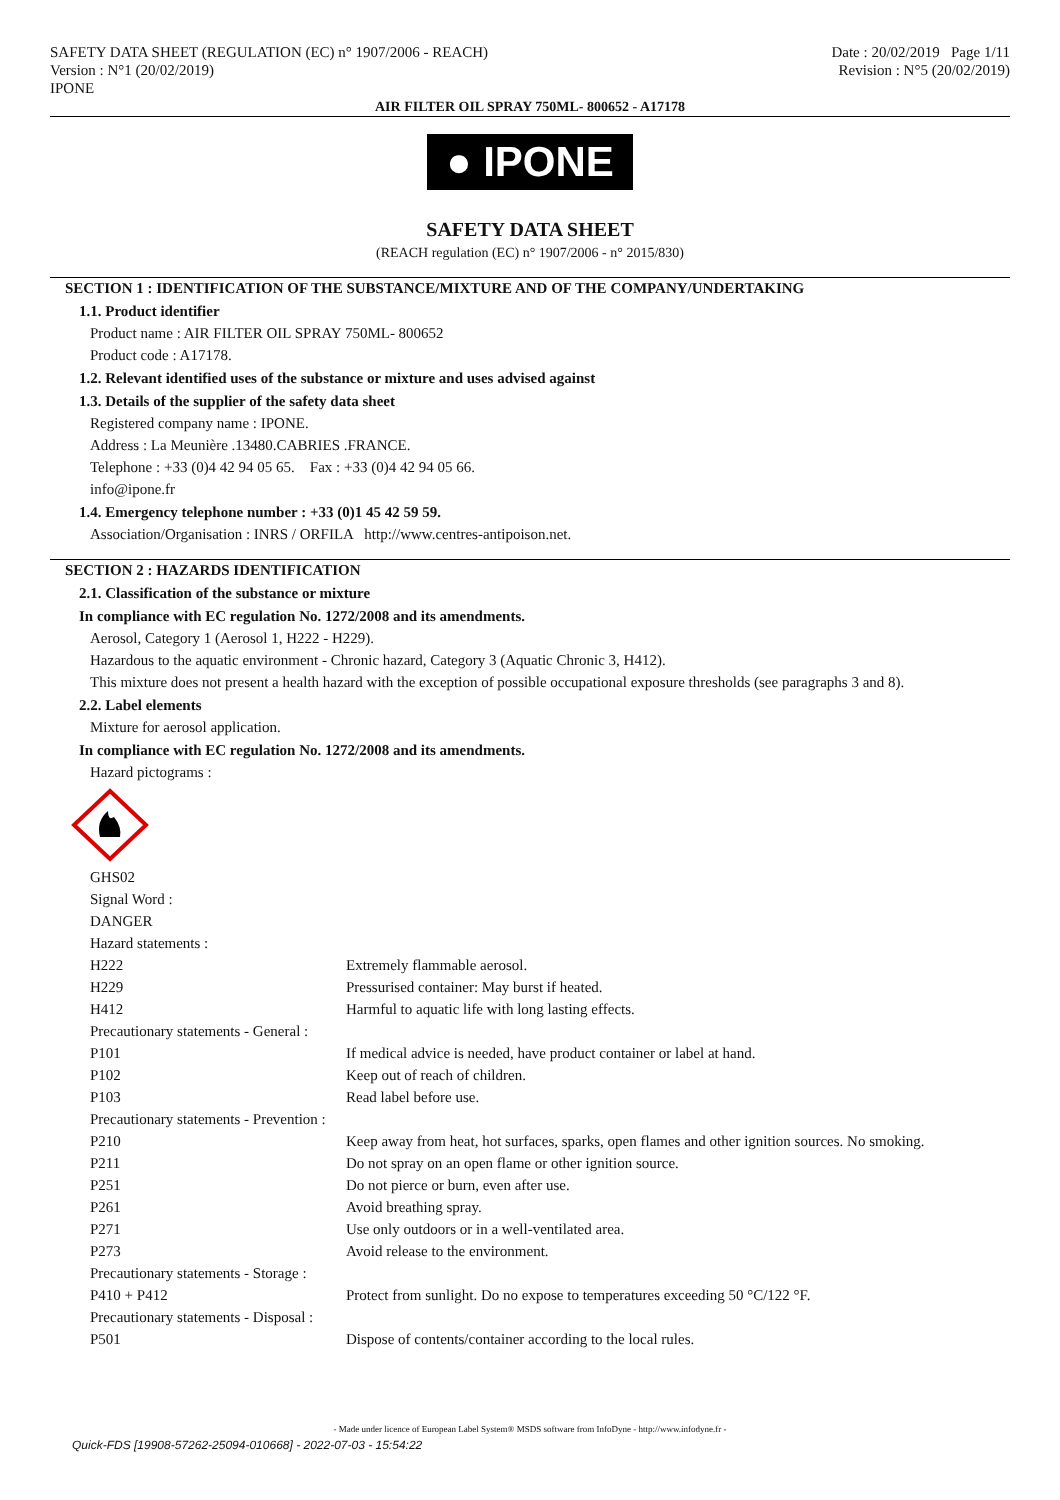SAFETY DATA SHEET (REGULATION (EC) n° 1907/2006 - REACH)
Version : N°1 (20/02/2019)
IPONE
Date : 20/02/2019 Page 1/11
Revision : N°5 (20/02/2019)
AIR FILTER OIL SPRAY 750ML- 800652 - A17178
● IPONE
SAFETY DATA SHEET
(REACH regulation (EC) n° 1907/2006 - n° 2015/830)
SECTION 1 : IDENTIFICATION OF THE SUBSTANCE/MIXTURE AND OF THE COMPANY/UNDERTAKING
1.1. Product identifier
Product name : AIR FILTER OIL SPRAY 750ML- 800652
Product code : A17178.
1.2. Relevant identified uses of the substance or mixture and uses advised against
1.3. Details of the supplier of the safety data sheet
Registered company name : IPONE.
Address : La Meunière .13480.CABRIES .FRANCE.
Telephone : +33 (0)4 42 94 05 65. Fax : +33 (0)4 42 94 05 66.
info@ipone.fr
1.4. Emergency telephone number : +33 (0)1 45 42 59 59.
Association/Organisation : INRS / ORFILA http://www.centres-antipoison.net.
SECTION 2 : HAZARDS IDENTIFICATION
2.1. Classification of the substance or mixture
In compliance with EC regulation No. 1272/2008 and its amendments.
Aerosol, Category 1 (Aerosol 1, H222 - H229).
Hazardous to the aquatic environment - Chronic hazard, Category 3 (Aquatic Chronic 3, H412).
This mixture does not present a health hazard with the exception of possible occupational exposure thresholds (see paragraphs 3 and 8).
2.2. Label elements
Mixture for aerosol application.
In compliance with EC regulation No. 1272/2008 and its amendments.
Hazard pictograms :
| GHS02 | |
| Signal Word : | |
| DANGER | |
| Hazard statements : | |
| H222 | Extremely flammable aerosol. |
| H229 | Pressurised container: May burst if heated. |
| H412 | Harmful to aquatic life with long lasting effects. |
| Precautionary statements - General : | |
| P101 | If medical advice is needed, have product container or label at hand. |
| P102 | Keep out of reach of children. |
| P103 | Read label before use. |
| Precautionary statements - Prevention : | |
| P210 | Keep away from heat, hot surfaces, sparks, open flames and other ignition sources. No smoking. |
| P211 | Do not spray on an open flame or other ignition source. |
| P251 | Do not pierce or burn, even after use. |
| P261 | Avoid breathing spray. |
| P271 | Use only outdoors or in a well-ventilated area. |
| P273 | Avoid release to the environment. |
| Precautionary statements - Storage : | |
| P410 + P412 | Protect from sunlight. Do no expose to temperatures exceeding 50 °C/122 °F. |
| Precautionary statements - Disposal : | |
| P501 | Dispose of contents/container according to the local rules. |
- Made under licence of European Label System® MSDS software from InfoDyne - http://www.infodyne.fr -
Quick-FDS [19908-57262-25094-010668] - 2022-07-03 - 15:54:22